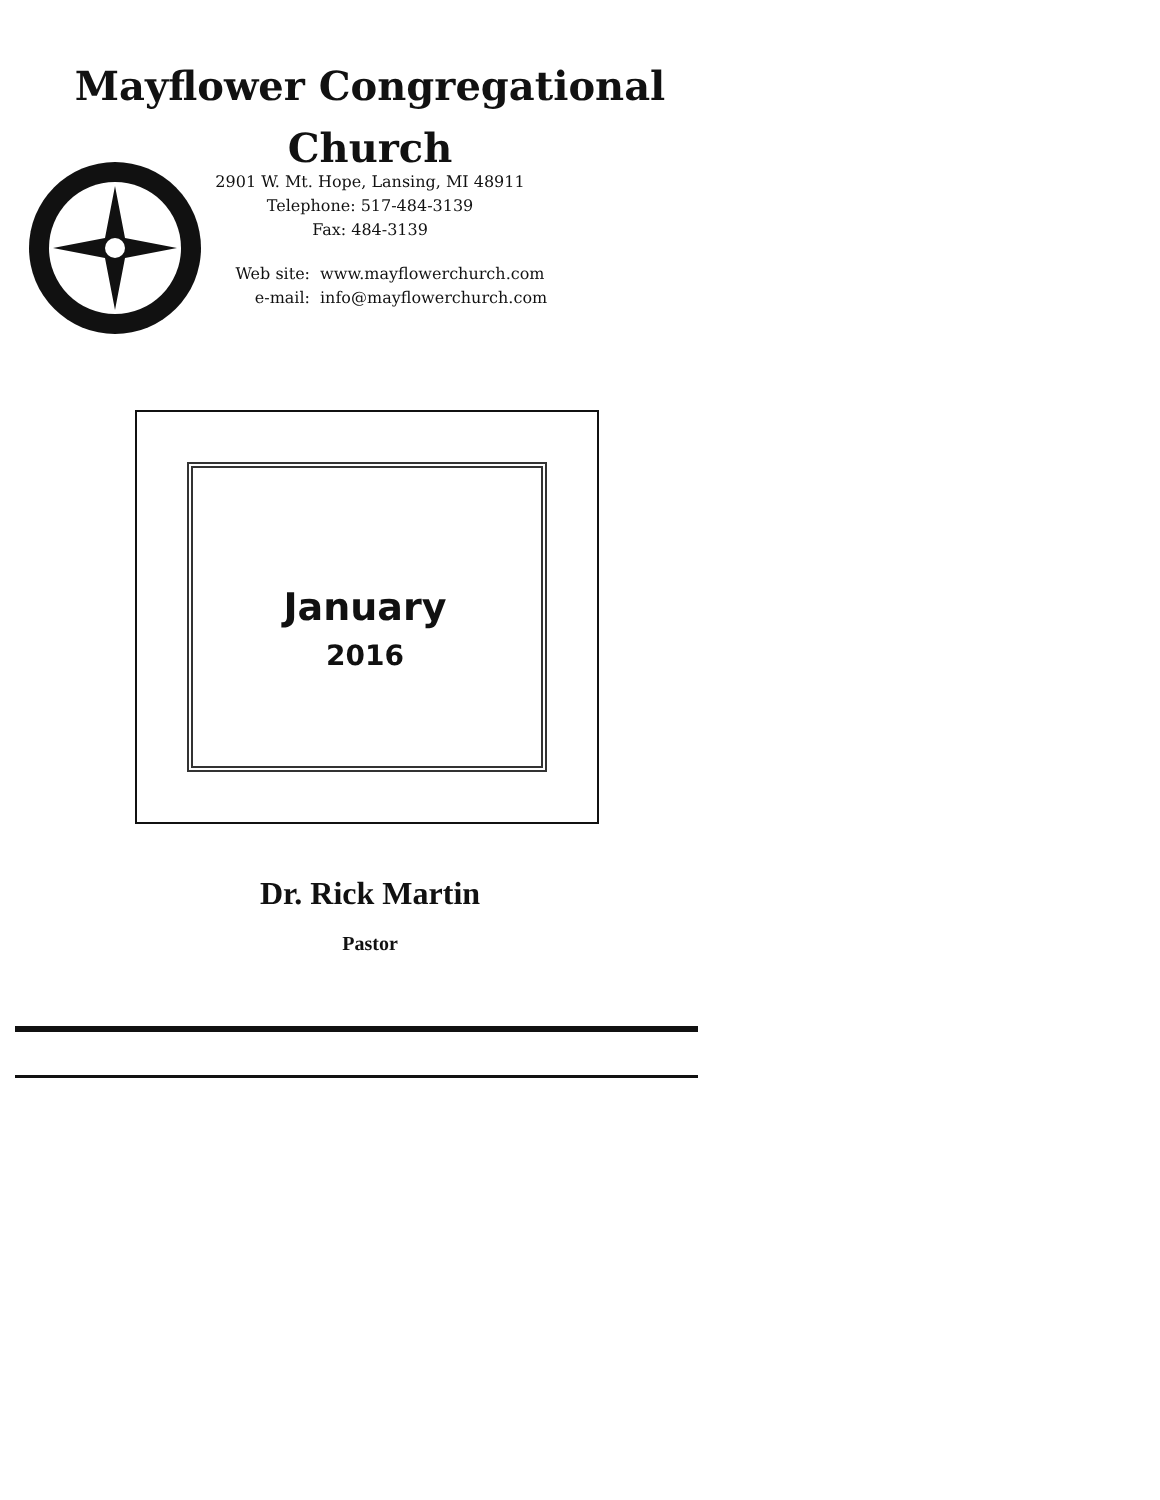Mayflower Congregational
Church
2901 W. Mt. Hope, Lansing, MI 48911
Telephone: 517-484-3139
Fax: 484-3139
Web site: www.mayflowerchurch.com e-mail: info@mayflowerchurch.com
January
2016
Dr. Rick Martin
Pastor